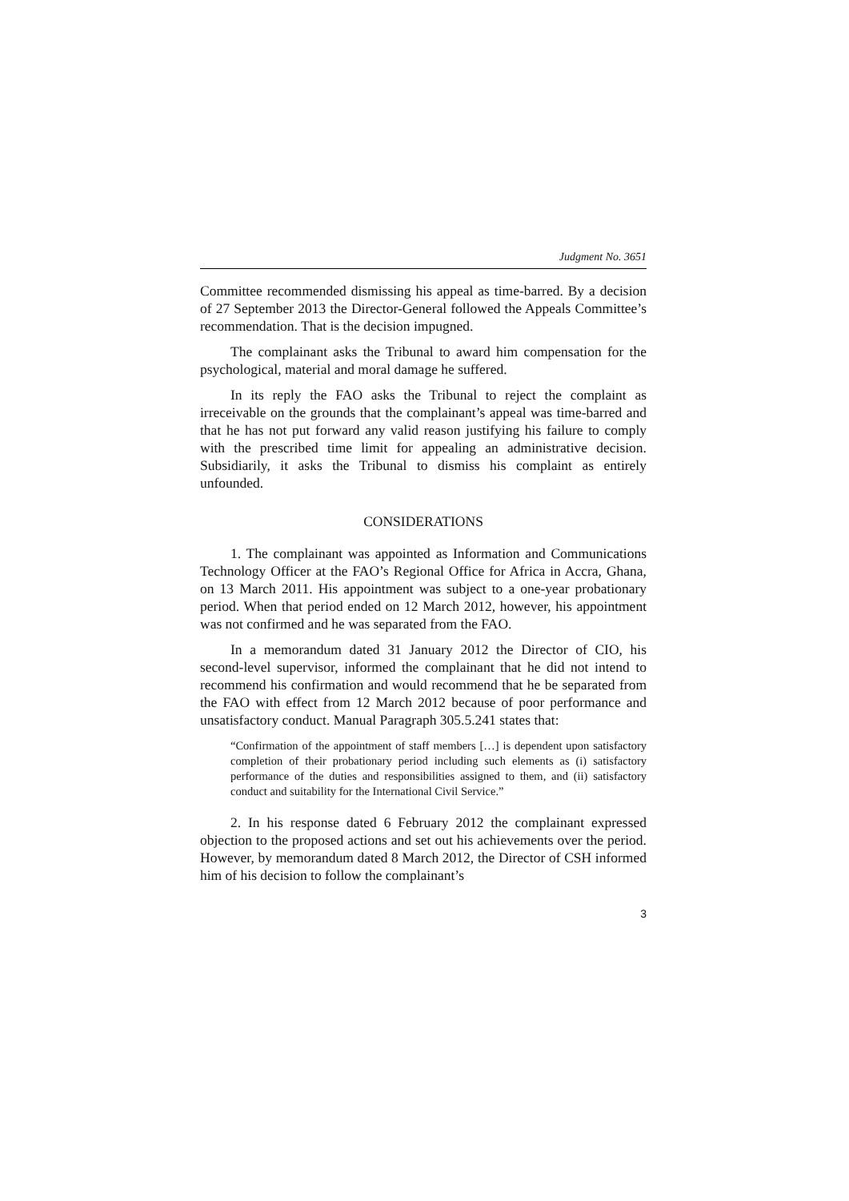Judgment No. 3651
Committee recommended dismissing his appeal as time-barred. By a decision of 27 September 2013 the Director-General followed the Appeals Committee’s recommendation. That is the decision impugned.
The complainant asks the Tribunal to award him compensation for the psychological, material and moral damage he suffered.
In its reply the FAO asks the Tribunal to reject the complaint as irreceivable on the grounds that the complainant’s appeal was time-barred and that he has not put forward any valid reason justifying his failure to comply with the prescribed time limit for appealing an administrative decision. Subsidiarily, it asks the Tribunal to dismiss his complaint as entirely unfounded.
CONSIDERATIONS
1. The complainant was appointed as Information and Communications Technology Officer at the FAO’s Regional Office for Africa in Accra, Ghana, on 13 March 2011. His appointment was subject to a one-year probationary period. When that period ended on 12 March 2012, however, his appointment was not confirmed and he was separated from the FAO.
In a memorandum dated 31 January 2012 the Director of CIO, his second-level supervisor, informed the complainant that he did not intend to recommend his confirmation and would recommend that he be separated from the FAO with effect from 12 March 2012 because of poor performance and unsatisfactory conduct. Manual Paragraph 305.5.241 states that:
“Confirmation of the appointment of staff members […] is dependent upon satisfactory completion of their probationary period including such elements as (i) satisfactory performance of the duties and responsibilities assigned to them, and (ii) satisfactory conduct and suitability for the International Civil Service.”
2. In his response dated 6 February 2012 the complainant expressed objection to the proposed actions and set out his achievements over the period. However, by memorandum dated 8 March 2012, the Director of CSH informed him of his decision to follow the complainant’s
3